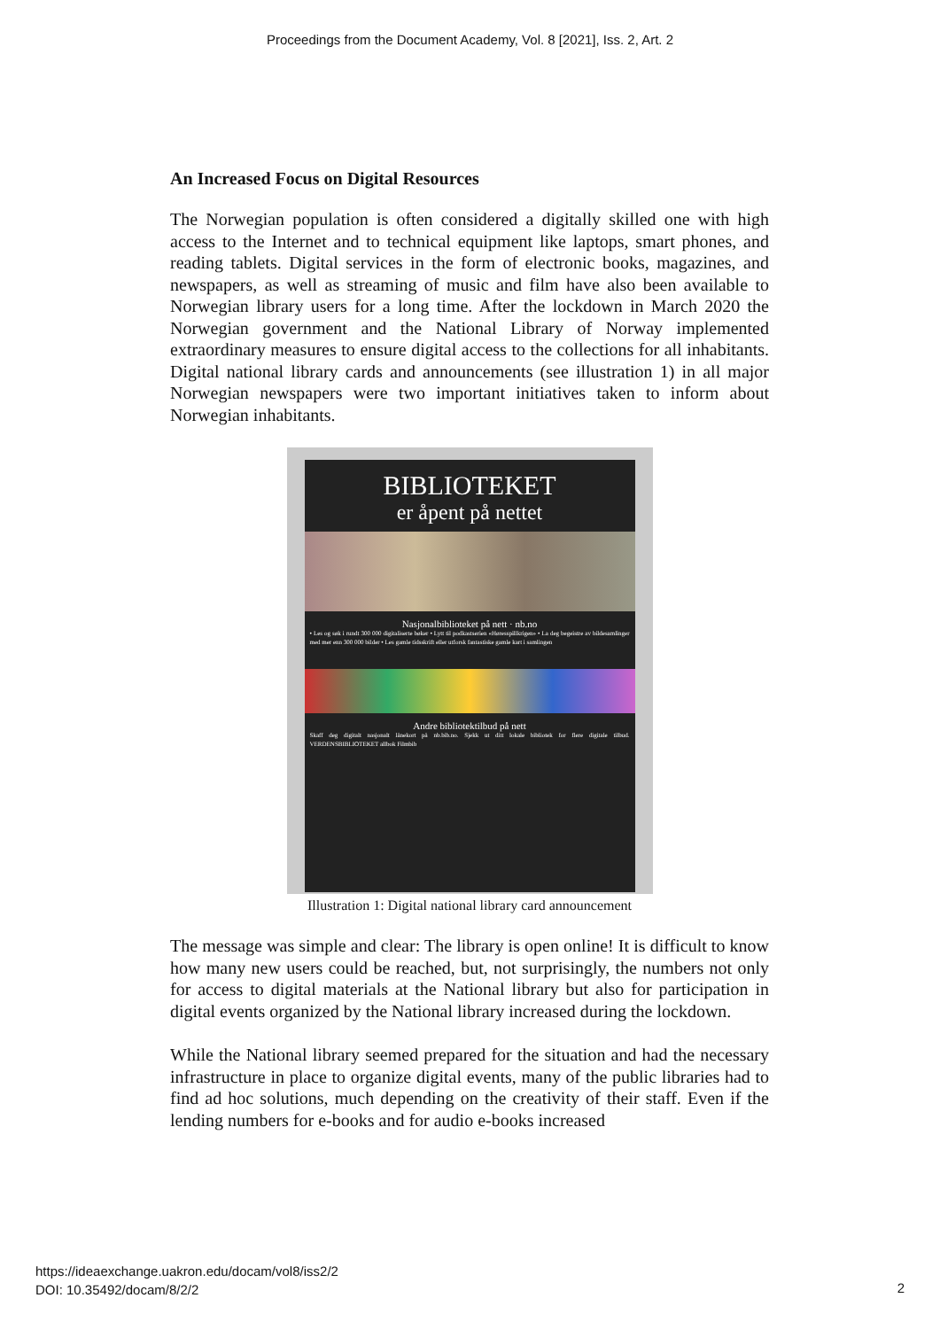Proceedings from the Document Academy, Vol. 8 [2021], Iss. 2, Art. 2
An Increased Focus on Digital Resources
The Norwegian population is often considered a digitally skilled one with high access to the Internet and to technical equipment like laptops, smart phones, and reading tablets. Digital services in the form of electronic books, magazines, and newspapers, as well as streaming of music and film have also been available to Norwegian library users for a long time. After the lockdown in March 2020 the Norwegian government and the National Library of Norway implemented extraordinary measures to ensure digital access to the collections for all inhabitants. Digital national library cards and announcements (see illustration 1) in all major Norwegian newspapers were two important initiatives taken to inform about Norwegian inhabitants.
BIBLIOTEKET
er åpent på nettet
Nasjonalbiblioteket på nett · nb.no
• Les og søk i rundt 300 000 digitaliserte bøker • Lytt til podkastserien «Høresspillkrigen» • La deg begeistre av bildesamlinger med mer enn 300 000 bilder • Les gamle tidsskrift eller utforsk fantastiske gamle kart i samlingen
Andre bibliotektilbud på nett
Skaff deg digitalt nasjonalt lånekort på nb.bib.no. Sjekk ut ditt lokale bibliotek for flere digitale tilbud. VERDENSBIBLIOTEKET allbok Filmbib
Illustration 1: Digital national library card announcement
The message was simple and clear: The library is open online! It is difficult to know how many new users could be reached, but, not surprisingly, the numbers not only for access to digital materials at the National library but also for participation in digital events organized by the National library increased during the lockdown.
While the National library seemed prepared for the situation and had the necessary infrastructure in place to organize digital events, many of the public libraries had to find ad hoc solutions, much depending on the creativity of their staff. Even if the lending numbers for e-books and for audio e-books increased
https://ideaexchange.uakron.edu/docam/vol8/iss2/2
DOI: 10.35492/docam/8/2/2
2